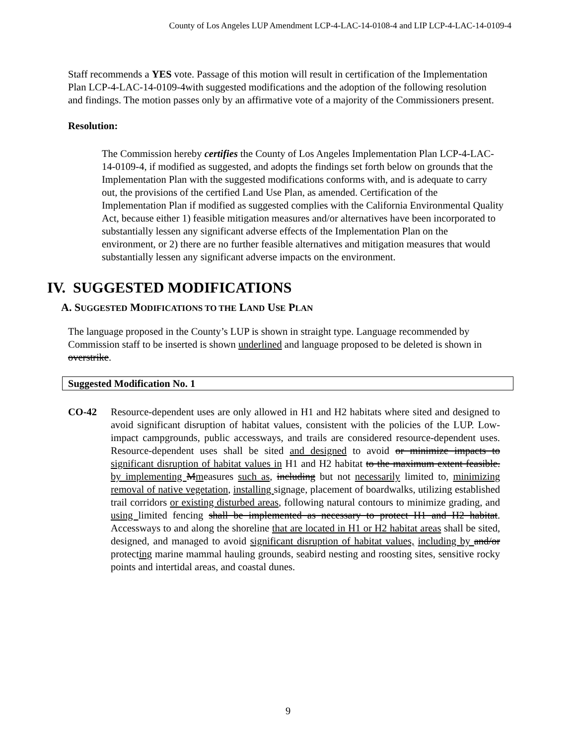County of Los Angeles LUP Amendment LCP-4-LAC-14-0108-4 and LIP LCP-4-LAC-14-0109-4
Staff recommends a YES vote. Passage of this motion will result in certification of the Implementation Plan LCP-4-LAC-14-0109-4with suggested modifications and the adoption of the following resolution and findings. The motion passes only by an affirmative vote of a majority of the Commissioners present.
Resolution:
The Commission hereby certifies the County of Los Angeles Implementation Plan LCP-4-LAC-14-0109-4, if modified as suggested, and adopts the findings set forth below on grounds that the Implementation Plan with the suggested modifications conforms with, and is adequate to carry out, the provisions of the certified Land Use Plan, as amended. Certification of the Implementation Plan if modified as suggested complies with the California Environmental Quality Act, because either 1) feasible mitigation measures and/or alternatives have been incorporated to substantially lessen any significant adverse effects of the Implementation Plan on the environment, or 2) there are no further feasible alternatives and mitigation measures that would substantially lessen any significant adverse impacts on the environment.
IV. SUGGESTED MODIFICATIONS
A. SUGGESTED MODIFICATIONS TO THE LAND USE PLAN
The language proposed in the County’s LUP is shown in straight type. Language recommended by Commission staff to be inserted is shown underlined and language proposed to be deleted is shown in overstrike.
Suggested Modification No. 1
CO-42 Resource-dependent uses are only allowed in H1 and H2 habitats where sited and designed to avoid significant disruption of habitat values, consistent with the policies of the LUP. Low-impact campgrounds, public accessways, and trails are considered resource-dependent uses. Resource-dependent uses shall be sited and designed to avoid or minimize impacts to significant disruption of habitat values in H1 and H2 habitat to the maximum extent feasible. by implementing Mmeasures such as, including but not necessarily limited to, minimizing removal of native vegetation, installing signage, placement of boardwalks, utilizing established trail corridors or existing disturbed areas, following natural contours to minimize grading, and using limited fencing shall be implemented as necessary to protect H1 and H2 habitat. Accessways to and along the shoreline that are located in H1 or H2 habitat areas shall be sited, designed, and managed to avoid significant disruption of habitat values, including by and/or protecting marine mammal hauling grounds, seabird nesting and roosting sites, sensitive rocky points and intertidal areas, and coastal dunes.
9